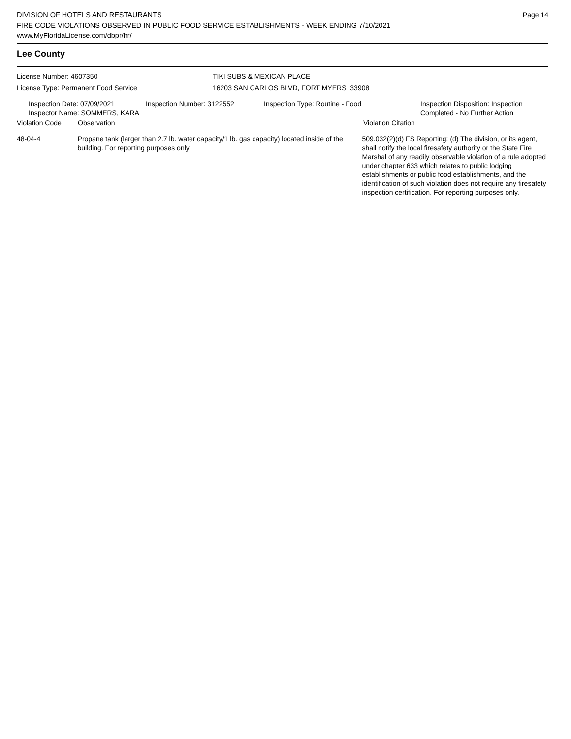Page 14
DIVISION OF HOTELS AND RESTAURANTS
FIRE CODE VIOLATIONS OBSERVED IN PUBLIC FOOD SERVICE ESTABLISHMENTS - WEEK ENDING 7/10/2021
www.MyFloridaLicense.com/dbpr/hr/
Lee County
License Number: 4607350 TIKI SUBS & MEXICAN PLACE
License Type: Permanent Food Service 16203 SAN CARLOS BLVD, FORT MYERS 33908
Inspection Date: 07/09/2021
Inspector Name: SOMMERS, KARA
Inspection Number: 3122552 Inspection Type: Routine - Food Inspection Disposition: Inspection
Completed - No Further Action
Violation Code Observation Violation Citation
48-04-4 Propane tank (larger than 2.7 lb. water capacity/1 lb. gas capacity) located inside of the building. For reporting purposes only.
509.032(2)(d) FS Reporting: (d) The division, or its agent, shall notify the local firesafety authority or the State Fire Marshal of any readily observable violation of a rule adopted under chapter 633 which relates to public lodging establishments or public food establishments, and the identification of such violation does not require any firesafety inspection certification. For reporting purposes only.